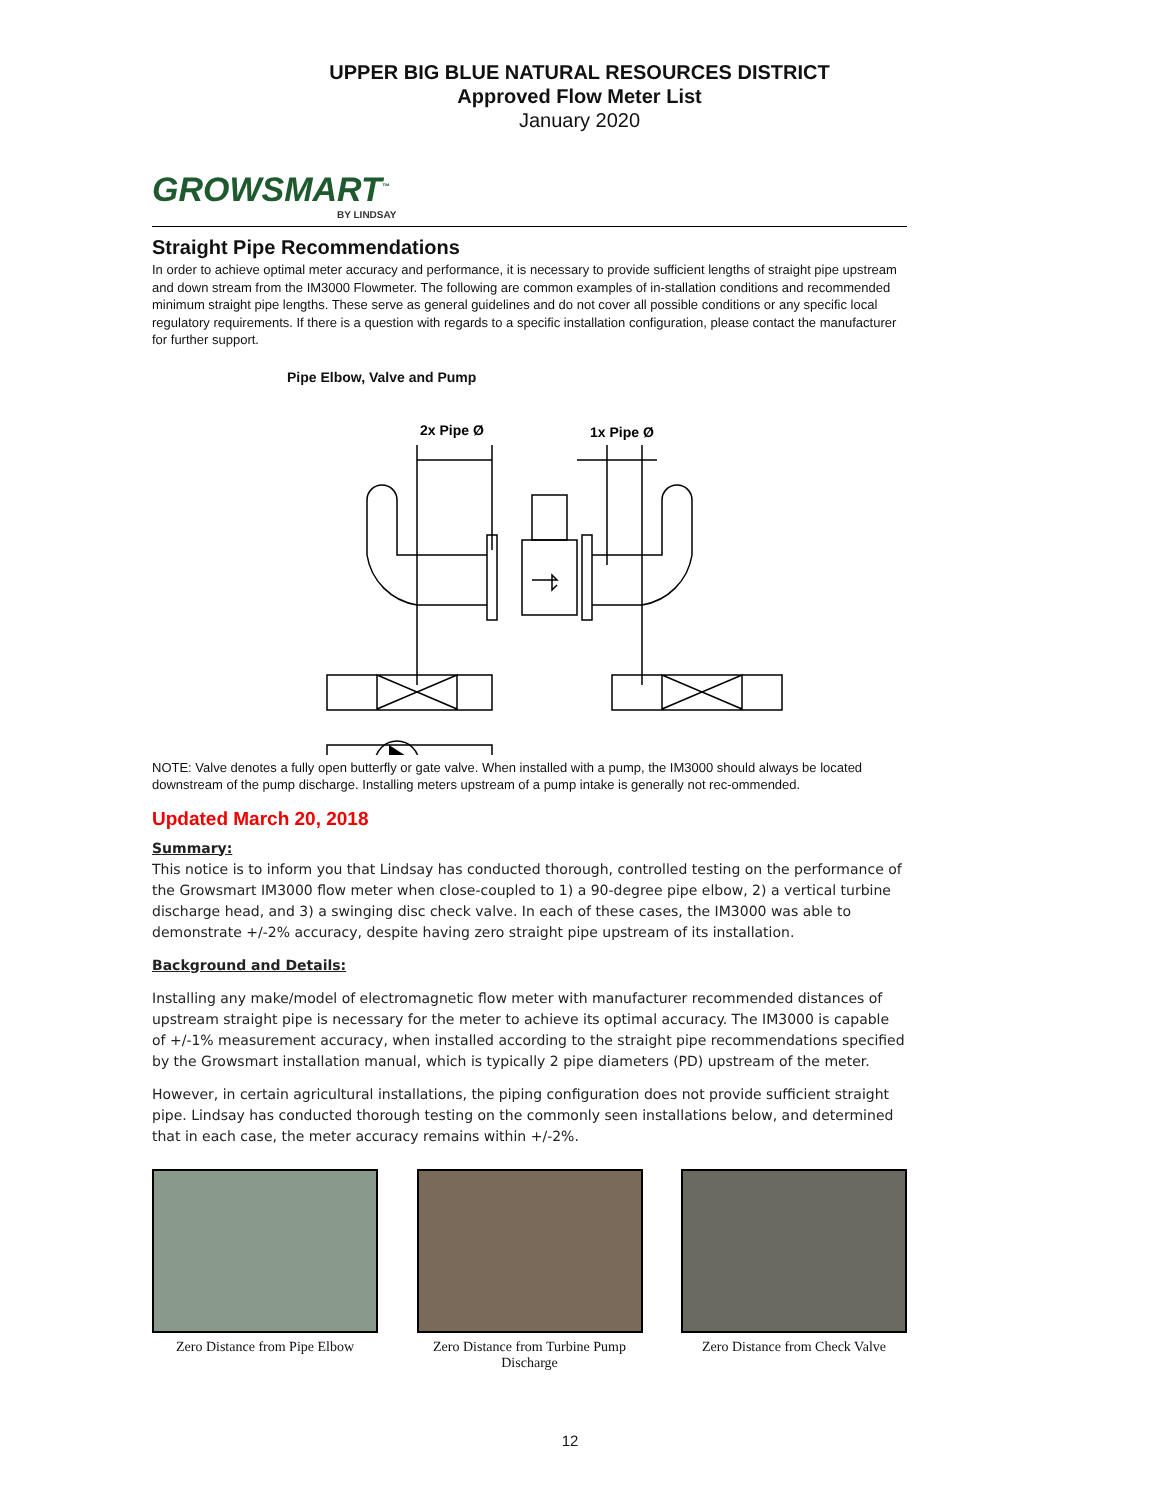UPPER BIG BLUE NATURAL RESOURCES DISTRICT
Approved Flow Meter List
January 2020
GROWSMART<sup>™</sup>
BY LINDSAY
Straight Pipe Recommendations
In order to achieve optimal meter accuracy and performance, it is necessary to provide sufficient lengths of straight pipe upstream and down stream from the IM3000 Flowmeter. The following are common examples of in-stallation conditions and recommended minimum straight pipe lengths. These serve as general guidelines and do not cover all possible conditions or any specific local regulatory requirements. If there is a question with regards to a specific installation configuration, please contact the manufacturer for further support.
Pipe Elbow, Valve and Pump
2x Pipe Ø
1x Pipe Ø
NOTE: Valve denotes a fully open butterfly or gate valve. When installed with a pump, the IM3000 should always be located downstream of the pump discharge. Installing meters upstream of a pump intake is generally not rec-ommended.
Updated March 20, 2018
Summary:
This notice is to inform you that Lindsay has conducted thorough, controlled testing on the performance of the Growsmart IM3000 flow meter when close-coupled to 1) a 90-degree pipe elbow, 2) a vertical turbine discharge head, and 3) a swinging disc check valve. In each of these cases, the IM3000 was able to demonstrate +/-2% accuracy, despite having zero straight pipe upstream of its installation.
Background and Details:
Installing any make/model of electromagnetic flow meter with manufacturer recommended distances of upstream straight pipe is necessary for the meter to achieve its optimal accuracy. The IM3000 is capable of +/-1% measurement accuracy, when installed according to the straight pipe recommendations specified by the Growsmart installation manual, which is typically 2 pipe diameters (PD) upstream of the meter.
However, in certain agricultural installations, the piping configuration does not provide sufficient straight pipe. Lindsay has conducted thorough testing on the commonly seen installations below, and determined that in each case, the meter accuracy remains within +/-2%.
Zero Distance from Pipe Elbow
Zero Distance from Turbine Pump Discharge
Zero Distance from Check Valve
12